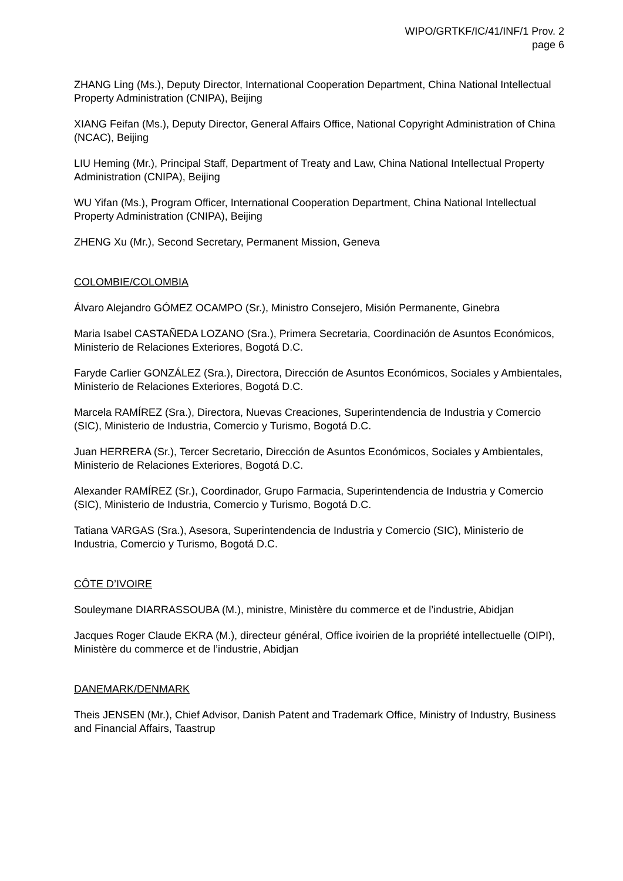WIPO/GRTKF/IC/41/INF/1 Prov. 2
page 6
ZHANG Ling (Ms.), Deputy Director, International Cooperation Department, China National Intellectual Property Administration (CNIPA), Beijing
XIANG Feifan (Ms.), Deputy Director, General Affairs Office, National Copyright Administration of China (NCAC), Beijing
LIU Heming (Mr.), Principal Staff, Department of Treaty and Law, China National Intellectual Property Administration (CNIPA), Beijing
WU Yifan (Ms.), Program Officer, International Cooperation Department, China National Intellectual Property Administration (CNIPA), Beijing
ZHENG Xu (Mr.), Second Secretary, Permanent Mission, Geneva
COLOMBIE/COLOMBIA
Álvaro Alejandro GÓMEZ OCAMPO (Sr.), Ministro Consejero, Misión Permanente, Ginebra
Maria Isabel CASTAÑEDA LOZANO (Sra.), Primera Secretaria, Coordinación de Asuntos Económicos, Ministerio de Relaciones Exteriores, Bogotá D.C.
Faryde Carlier GONZÁLEZ (Sra.), Directora, Dirección de Asuntos Económicos, Sociales y Ambientales, Ministerio de Relaciones Exteriores, Bogotá D.C.
Marcela RAMÍREZ (Sra.), Directora, Nuevas Creaciones, Superintendencia de Industria y Comercio (SIC), Ministerio de Industria, Comercio y Turismo, Bogotá D.C.
Juan HERRERA (Sr.), Tercer Secretario, Dirección de Asuntos Económicos, Sociales y Ambientales, Ministerio de Relaciones Exteriores, Bogotá D.C.
Alexander RAMÍREZ (Sr.), Coordinador, Grupo Farmacia, Superintendencia de Industria y Comercio (SIC), Ministerio de Industria, Comercio y Turismo, Bogotá D.C.
Tatiana VARGAS (Sra.), Asesora, Superintendencia de Industria y Comercio (SIC), Ministerio de Industria, Comercio y Turismo, Bogotá D.C.
CÔTE D’IVOIRE
Souleymane DIARRASSOUBA (M.), ministre, Ministère du commerce et de l’industrie, Abidjan
Jacques Roger Claude EKRA (M.), directeur général, Office ivoirien de la propriété intellectuelle (OIPI), Ministère du commerce et de l’industrie, Abidjan
DANEMARK/DENMARK
Theis JENSEN (Mr.), Chief Advisor, Danish Patent and Trademark Office, Ministry of Industry, Business and Financial Affairs, Taastrup